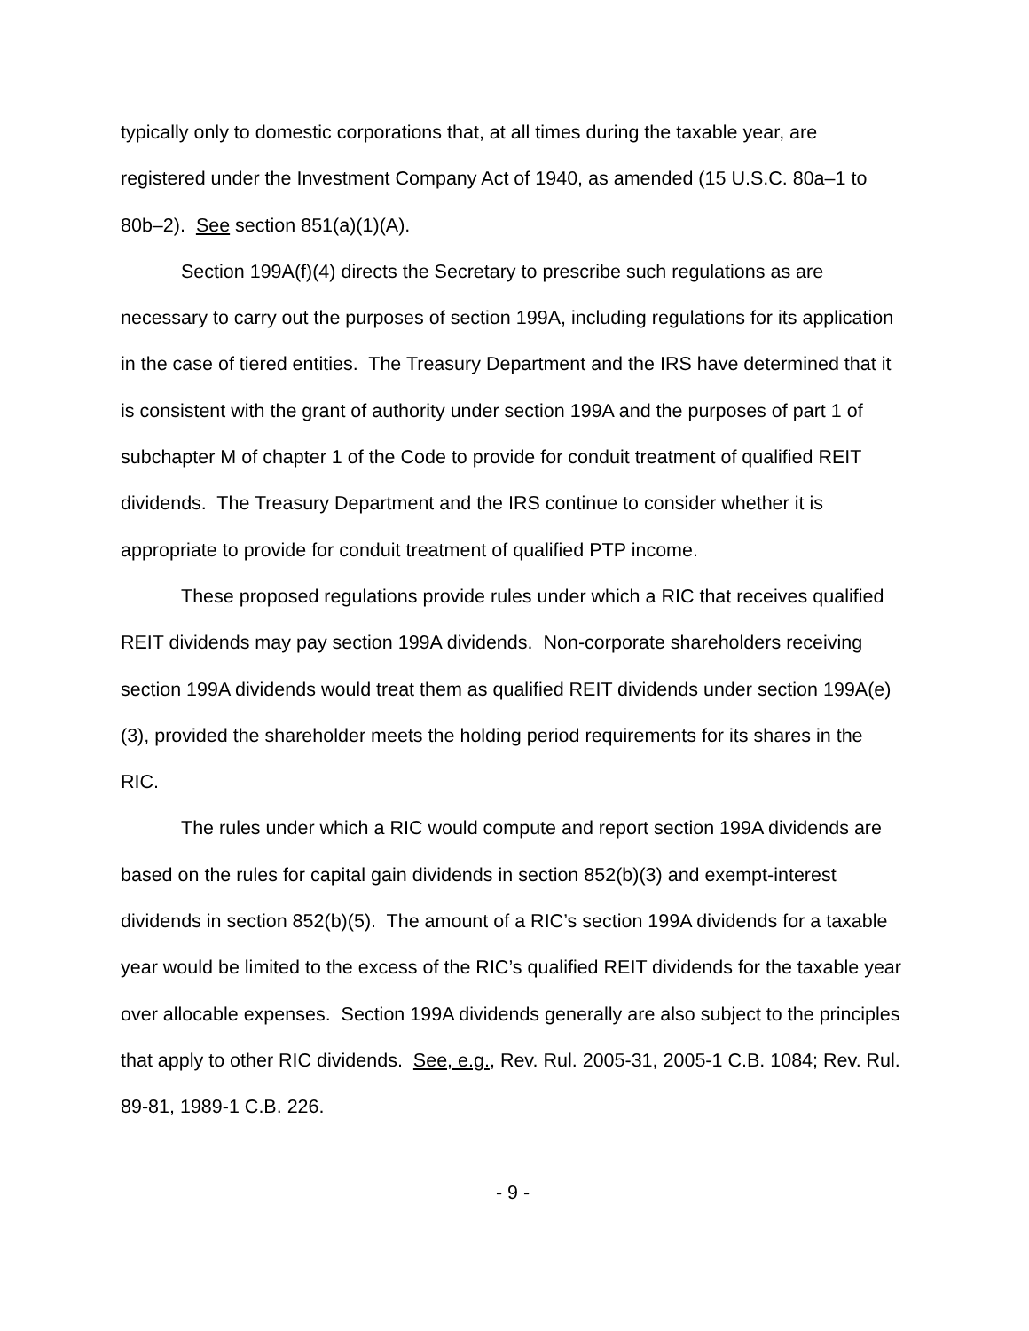typically only to domestic corporations that, at all times during the taxable year, are registered under the Investment Company Act of 1940, as amended (15 U.S.C. 80a–1 to 80b–2). See section 851(a)(1)(A).
Section 199A(f)(4) directs the Secretary to prescribe such regulations as are necessary to carry out the purposes of section 199A, including regulations for its application in the case of tiered entities. The Treasury Department and the IRS have determined that it is consistent with the grant of authority under section 199A and the purposes of part 1 of subchapter M of chapter 1 of the Code to provide for conduit treatment of qualified REIT dividends. The Treasury Department and the IRS continue to consider whether it is appropriate to provide for conduit treatment of qualified PTP income.
These proposed regulations provide rules under which a RIC that receives qualified REIT dividends may pay section 199A dividends. Non-corporate shareholders receiving section 199A dividends would treat them as qualified REIT dividends under section 199A(e)(3), provided the shareholder meets the holding period requirements for its shares in the RIC.
The rules under which a RIC would compute and report section 199A dividends are based on the rules for capital gain dividends in section 852(b)(3) and exempt-interest dividends in section 852(b)(5). The amount of a RIC’s section 199A dividends for a taxable year would be limited to the excess of the RIC’s qualified REIT dividends for the taxable year over allocable expenses. Section 199A dividends generally are also subject to the principles that apply to other RIC dividends. See, e.g., Rev. Rul. 2005-31, 2005-1 C.B. 1084; Rev. Rul. 89-81, 1989-1 C.B. 226.
- 9 -